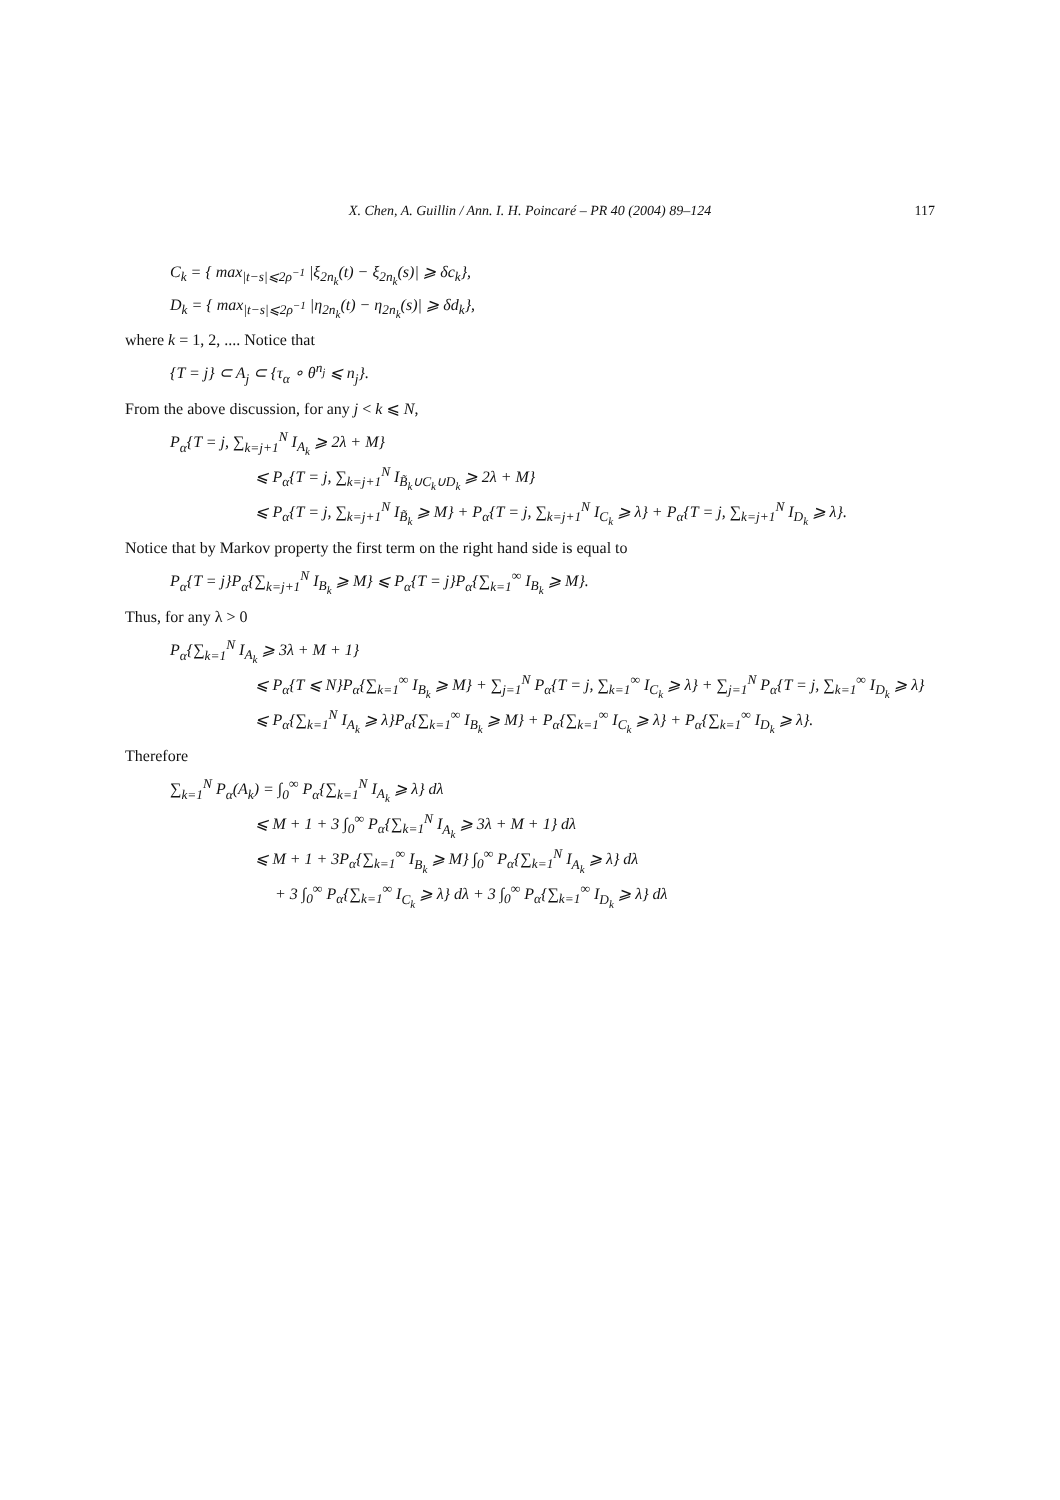X. Chen, A. Guillin / Ann. I. H. Poincaré – PR 40 (2004) 89–124 117
C<sub>k</sub> = { max<sub>|t−s|⩽2ρ<sup>−1</sup></sub> |ξ<sub>2n<sub>k</sub></sub>(t) − ξ<sub>2n<sub>k</sub></sub>(s)| ⩾ δc<sub>k</sub>},
D<sub>k</sub> = { max<sub>|t−s|⩽2ρ<sup>−1</sup></sub> |η<sub>2n<sub>k</sub></sub>(t) − η<sub>2n<sub>k</sub></sub>(s)| ⩾ δd<sub>k</sub>},
where k = 1, 2, .... Notice that
{T = j} ⊂ A<sub>j</sub> ⊂ {τ<sub>α</sub> ∘ θ<sup>n<sub>j</sub></sup> ⩽ n<sub>j</sub>}.
From the above discussion, for any j < k ⩽ N,
P<sub>α</sub>{T = j, ∑<sub>k=j+1</sub><sup>N</sup> I<sub>A<sub>k</sub></sub> ⩾ 2λ + M}
⩽ P<sub>α</sub>{T = j, ∑<sub>k=j+1</sub><sup>N</sup> I<sub>B̃<sub>k</sub>∪C<sub>k</sub>∪D<sub>k</sub></sub> ⩾ 2λ + M}
⩽ P<sub>α</sub>{T = j, ∑<sub>k=j+1</sub><sup>N</sup> I<sub>B̃<sub>k</sub></sub> ⩾ M} + P<sub>α</sub>{T = j, ∑<sub>k=j+1</sub><sup>N</sup> I<sub>C<sub>k</sub></sub> ⩾ λ} + P<sub>α</sub>{T = j, ∑<sub>k=j+1</sub><sup>N</sup> I<sub>D<sub>k</sub></sub> ⩾ λ}.
Notice that by Markov property the first term on the right hand side is equal to
P<sub>α</sub>{T = j}P<sub>α</sub>{∑<sub>k=j+1</sub><sup>N</sup> I<sub>B<sub>k</sub></sub> ⩾ M} ⩽ P<sub>α</sub>{T = j}P<sub>α</sub>{∑<sub>k=1</sub><sup>∞</sup> I<sub>B<sub>k</sub></sub> ⩾ M}.
Thus, for any λ > 0
P<sub>α</sub>{∑<sub>k=1</sub><sup>N</sup> I<sub>A<sub>k</sub></sub> ⩾ 3λ + M + 1}
⩽ P<sub>α</sub>{T ⩽ N}P<sub>α</sub>{∑<sub>k=1</sub><sup>∞</sup> I<sub>B<sub>k</sub></sub> ⩾ M} + ∑<sub>j=1</sub><sup>N</sup> P<sub>α</sub>{T = j, ∑<sub>k=1</sub><sup>∞</sup> I<sub>C<sub>k</sub></sub> ⩾ λ} + ∑<sub>j=1</sub><sup>N</sup> P<sub>α</sub>{T = j, ∑<sub>k=1</sub><sup>∞</sup> I<sub>D<sub>k</sub></sub> ⩾ λ}
⩽ P<sub>α</sub>{∑<sub>k=1</sub><sup>N</sup> I<sub>A<sub>k</sub></sub> ⩾ λ}P<sub>α</sub>{∑<sub>k=1</sub><sup>∞</sup> I<sub>B<sub>k</sub></sub> ⩾ M} + P<sub>α</sub>{∑<sub>k=1</sub><sup>∞</sup> I<sub>C<sub>k</sub></sub> ⩾ λ} + P<sub>α</sub>{∑<sub>k=1</sub><sup>∞</sup> I<sub>D<sub>k</sub></sub> ⩾ λ}.
Therefore
∑<sub>k=1</sub><sup>N</sup> P<sub>α</sub>(A<sub>k</sub>) = ∫<sub>0</sub><sup>∞</sup> P<sub>α</sub>{∑<sub>k=1</sub><sup>N</sup> I<sub>A<sub>k</sub></sub> ⩾ λ} dλ
⩽ M + 1 + 3 ∫<sub>0</sub><sup>∞</sup> P<sub>α</sub>{∑<sub>k=1</sub><sup>N</sup> I<sub>A<sub>k</sub></sub> ⩾ 3λ + M + 1} dλ
⩽ M + 1 + 3P<sub>α</sub>{∑<sub>k=1</sub><sup>∞</sup> I<sub>B<sub>k</sub></sub> ⩾ M} ∫<sub>0</sub><sup>∞</sup> P<sub>α</sub>{∑<sub>k=1</sub><sup>N</sup> I<sub>A<sub>k</sub></sub> ⩾ λ} dλ
+ 3 ∫<sub>0</sub><sup>∞</sup> P<sub>α</sub>{∑<sub>k=1</sub><sup>∞</sup> I<sub>C<sub>k</sub></sub> ⩾ λ} dλ + 3 ∫<sub>0</sub><sup>∞</sup> P<sub>α</sub>{∑<sub>k=1</sub><sup>∞</sup> I<sub>D<sub>k</sub></sub> ⩾ λ} dλ